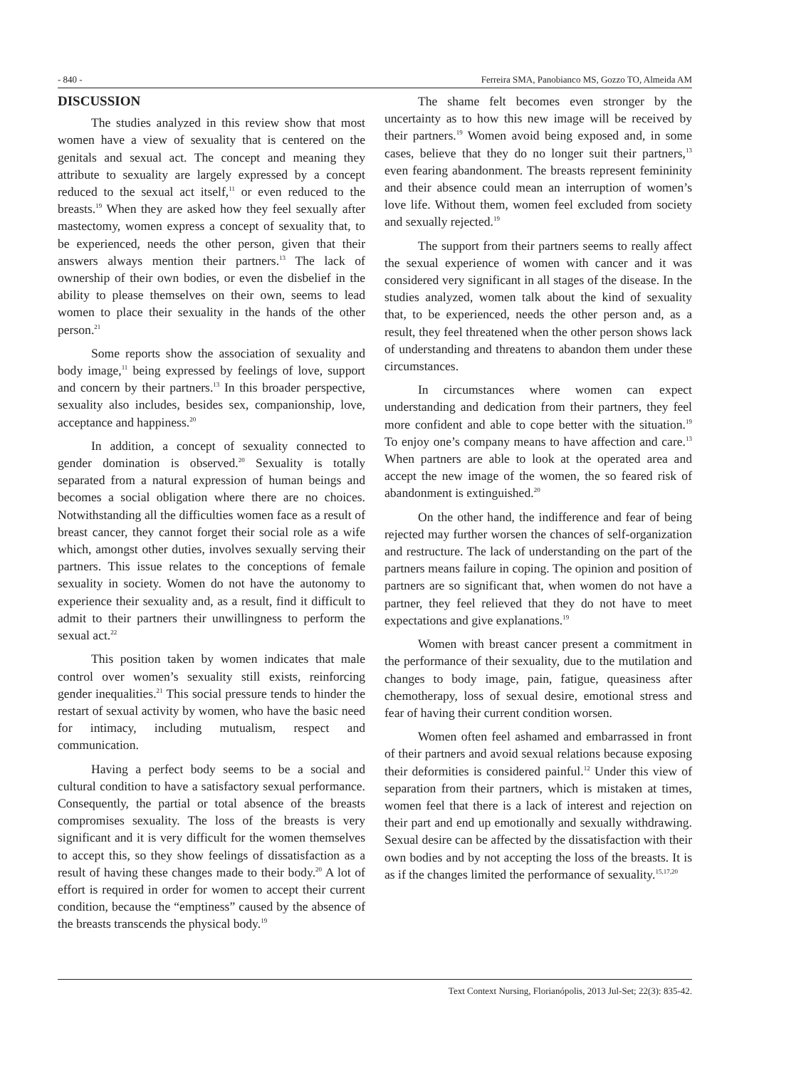- 840 - Ferreira SMA, Panobianco MS, Gozzo TO, Almeida AM
DISCUSSION
The studies analyzed in this review show that most women have a view of sexuality that is centered on the genitals and sexual act. The concept and meaning they attribute to sexuality are largely expressed by a concept reduced to the sexual act itself,<sup>11</sup> or even reduced to the breasts.<sup>19</sup> When they are asked how they feel sexually after mastectomy, women express a concept of sexuality that, to be experienced, needs the other person, given that their answers always mention their partners.<sup>13</sup> The lack of ownership of their own bodies, or even the disbelief in the ability to please themselves on their own, seems to lead women to place their sexuality in the hands of the other person.<sup>21</sup>
Some reports show the association of sexuality and body image,<sup>11</sup> being expressed by feelings of love, support and concern by their partners.<sup>13</sup> In this broader perspective, sexuality also includes, besides sex, companionship, love, acceptance and happiness.<sup>20</sup>
In addition, a concept of sexuality connected to gender domination is observed.<sup>20</sup> Sexuality is totally separated from a natural expression of human beings and becomes a social obligation where there are no choices. Notwithstanding all the difficulties women face as a result of breast cancer, they cannot forget their social role as a wife which, amongst other duties, involves sexually serving their partners. This issue relates to the conceptions of female sexuality in society. Women do not have the autonomy to experience their sexuality and, as a result, find it difficult to admit to their partners their unwillingness to perform the sexual act.<sup>22</sup>
This position taken by women indicates that male control over women’s sexuality still exists, reinforcing gender inequalities.<sup>21</sup> This social pressure tends to hinder the restart of sexual activity by women, who have the basic need for intimacy, including mutualism, respect and communication.
Having a perfect body seems to be a social and cultural condition to have a satisfactory sexual performance. Consequently, the partial or total absence of the breasts compromises sexuality. The loss of the breasts is very significant and it is very difficult for the women themselves to accept this, so they show feelings of dissatisfaction as a result of having these changes made to their body.<sup>20</sup> A lot of effort is required in order for women to accept their current condition, because the “emptiness” caused by the absence of the breasts transcends the physical body.<sup>19</sup>
The shame felt becomes even stronger by the uncertainty as to how this new image will be received by their partners.<sup>19</sup> Women avoid being exposed and, in some cases, believe that they do no longer suit their partners,<sup>13</sup> even fearing abandonment. The breasts represent femininity and their absence could mean an interruption of women’s love life. Without them, women feel excluded from society and sexually rejected.<sup>19</sup>
The support from their partners seems to really affect the sexual experience of women with cancer and it was considered very significant in all stages of the disease. In the studies analyzed, women talk about the kind of sexuality that, to be experienced, needs the other person and, as a result, they feel threatened when the other person shows lack of understanding and threatens to abandon them under these circumstances.
In circumstances where women can expect understanding and dedication from their partners, they feel more confident and able to cope better with the situation.<sup>19</sup> To enjoy one’s company means to have affection and care.<sup>13</sup> When partners are able to look at the operated area and accept the new image of the women, the so feared risk of abandonment is extinguished.<sup>20</sup>
On the other hand, the indifference and fear of being rejected may further worsen the chances of self-organization and restructure. The lack of understanding on the part of the partners means failure in coping. The opinion and position of partners are so significant that, when women do not have a partner, they feel relieved that they do not have to meet expectations and give explanations.<sup>19</sup>
Women with breast cancer present a commitment in the performance of their sexuality, due to the mutilation and changes to body image, pain, fatigue, queasiness after chemotherapy, loss of sexual desire, emotional stress and fear of having their current condition worsen.
Women often feel ashamed and embarrassed in front of their partners and avoid sexual relations because exposing their deformities is considered painful.<sup>12</sup> Under this view of separation from their partners, which is mistaken at times, women feel that there is a lack of interest and rejection on their part and end up emotionally and sexually withdrawing. Sexual desire can be affected by the dissatisfaction with their own bodies and by not accepting the loss of the breasts. It is as if the changes limited the performance of sexuality.<sup>15,17,20</sup>
Text Context Nursing, Florianópolis, 2013 Jul-Set; 22(3): 835-42.